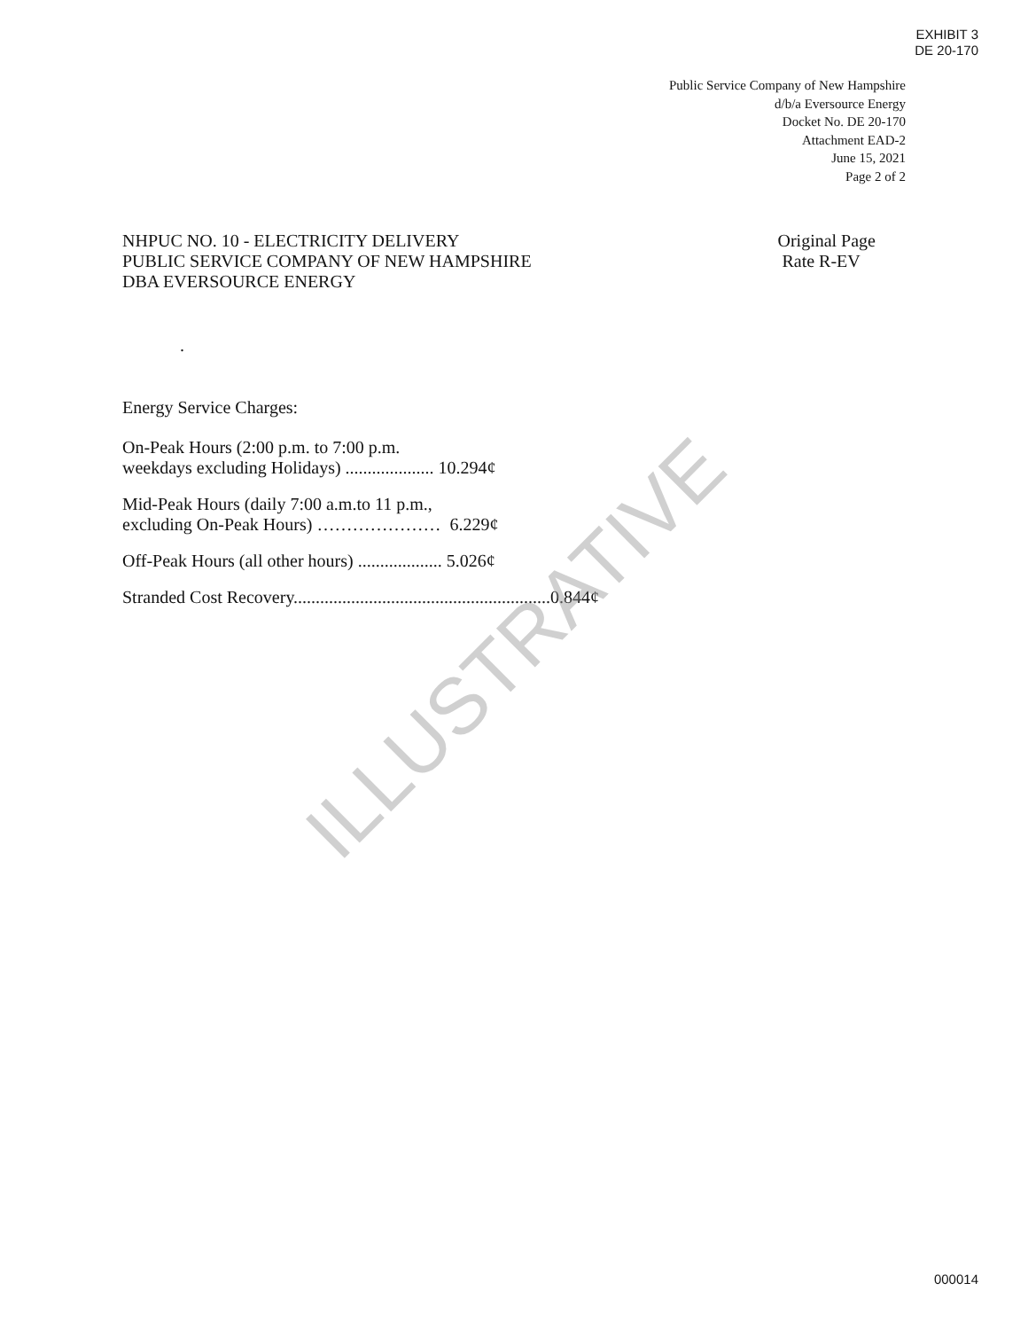EXHIBIT 3
DE 20-170
Public Service Company of New Hampshire
d/b/a Eversource Energy
Docket No. DE 20-170
Attachment EAD-2
June 15, 2021
Page 2 of 2
NHPUC NO. 10 - ELECTRICITY DELIVERY
PUBLIC SERVICE COMPANY OF NEW HAMPSHIRE
DBA EVERSOURCE ENERGY
Original Page
Rate R-EV
.
Energy Service Charges:
On-Peak Hours (2:00 p.m. to 7:00 p.m.
weekdays excluding Holidays) .................... 10.294¢
Mid-Peak Hours (daily 7:00 a.m.to 11 p.m.,
excluding On-Peak Hours) ………………… 6.229¢
Off-Peak Hours (all other hours) ................... 5.026¢
Stranded Cost Recovery..........................................................0.844¢
ILLUSTRATIVE
000014